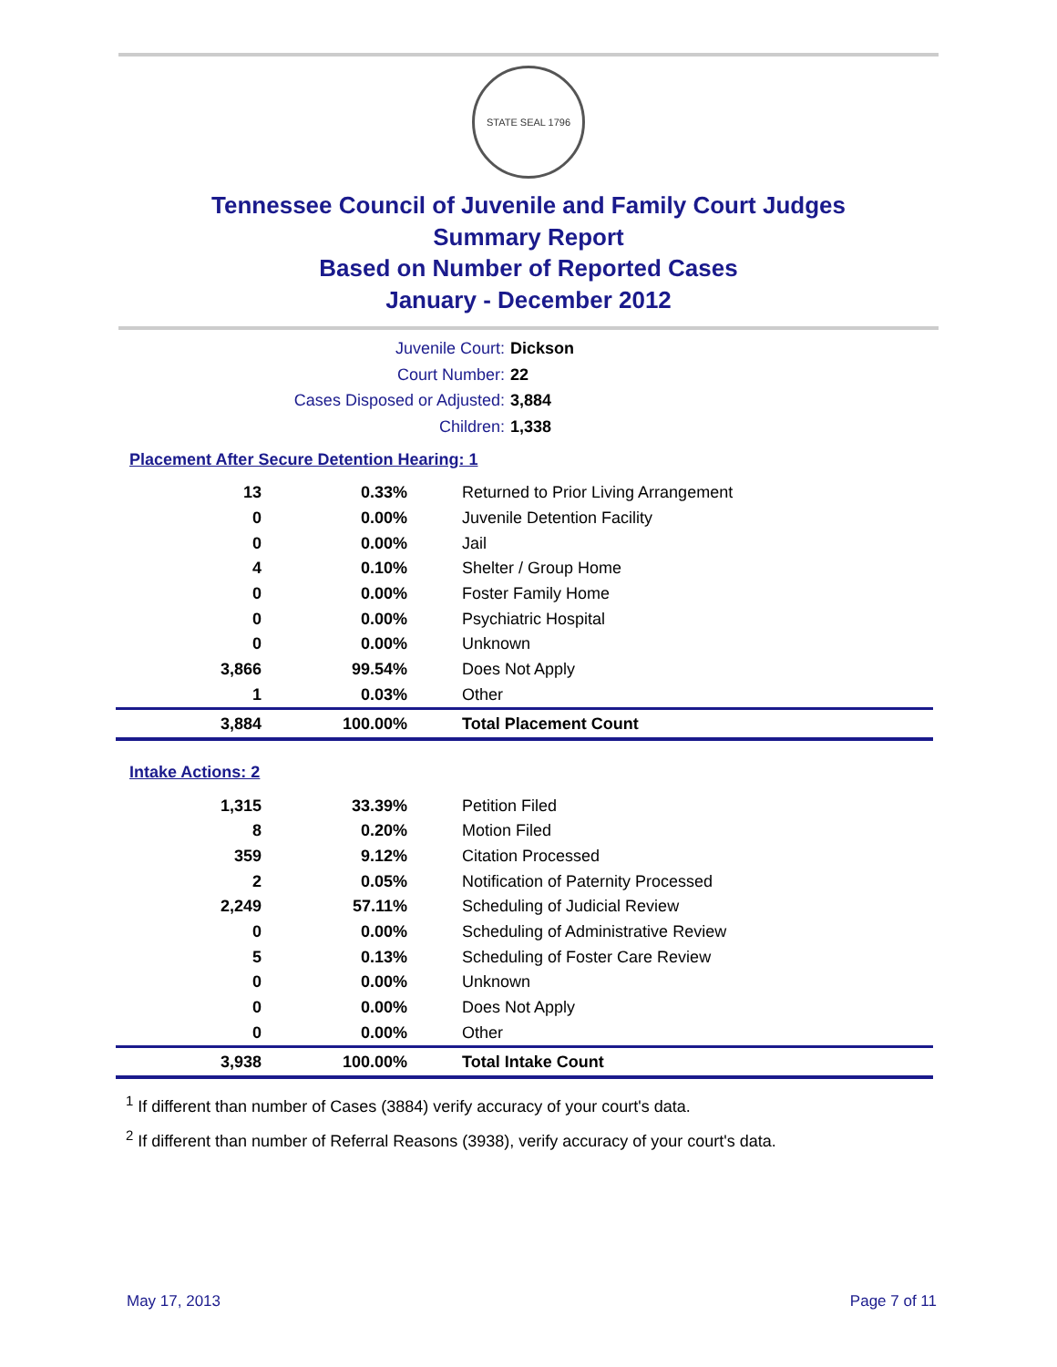STATE SEAL 1796
Tennessee Council of Juvenile and Family Court Judges
Summary Report
Based on Number of Reported Cases
January - December 2012
Juvenile Court:
Dickson
Court Number:
22
Cases Disposed or Adjusted:
3,884
Children:
1,338
Placement After Secure Detention Hearing: 1
| 13 | 0.33% | Returned to Prior Living Arrangement |
| 0 | 0.00% | Juvenile Detention Facility |
| 0 | 0.00% | Jail |
| 4 | 0.10% | Shelter / Group Home |
| 0 | 0.00% | Foster Family Home |
| 0 | 0.00% | Psychiatric Hospital |
| 0 | 0.00% | Unknown |
| 3,866 | 99.54% | Does Not Apply |
| 1 | 0.03% | Other |
| 3,884 | 100.00% | Total Placement Count |
Intake Actions: 2
| 1,315 | 33.39% | Petition Filed |
| 8 | 0.20% | Motion Filed |
| 359 | 9.12% | Citation Processed |
| 2 | 0.05% | Notification of Paternity Processed |
| 2,249 | 57.11% | Scheduling of Judicial Review |
| 0 | 0.00% | Scheduling of Administrative Review |
| 5 | 0.13% | Scheduling of Foster Care Review |
| 0 | 0.00% | Unknown |
| 0 | 0.00% | Does Not Apply |
| 0 | 0.00% | Other |
| 3,938 | 100.00% | Total Intake Count |
<sup>1</sup> If different than number of Cases (3884) verify accuracy of your court's data.
<sup>2</sup> If different than number of Referral Reasons (3938), verify accuracy of your court's data.
May 17, 2013 Page 7 of 11